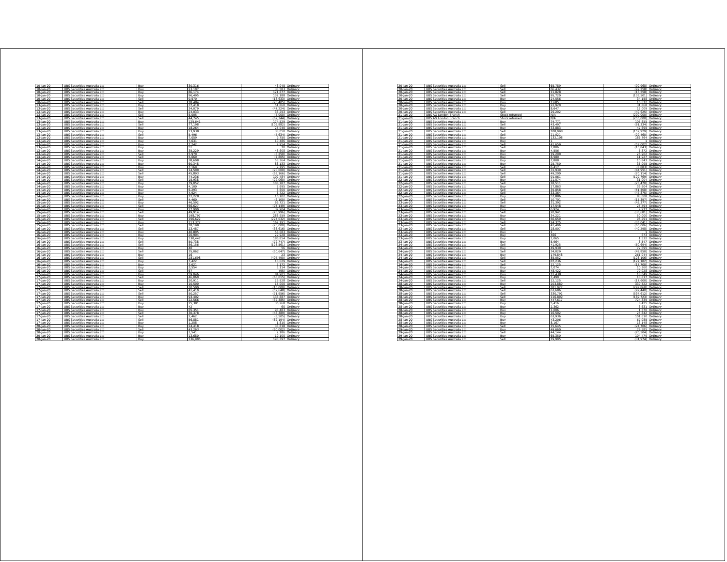| 10-Jan-20 | UBS Securities Australia Ltd | Buy | 30,316 | 43,045 | Ordinary |
| 10-Jan-20 | UBS Securities Australia Ltd | Buy | 23,107 | 33,583 | Ordinary |
| 10-Jan-20 | UBS Securities Australia Ltd | Buy | 86,174 | 121,877 | Ordinary |
| 10-Jan-20 | UBS Securities Australia Ltd | Buy | 96,495 | 137,188 | Ordinary |
| 10-Jan-20 | UBS Securities Australia Ltd | Sell | 9,570 | (13,633) | Ordinary |
| 10-Jan-20 | UBS Securities Australia Ltd | Sell | 18,484 | (26,405) | Ordinary |
| 13-Jan-20 | UBS Securities Australia Ltd | Buy | 37,418 | 51,860 | Ordinary |
| 13-Jan-20 | UBS Securities Australia Ltd | Sell | 34,079 | (47,224) | Ordinary |
| 13-Jan-20 | UBS Securities Australia Ltd | Buy | 24,033 | 33,253 | Ordinary |
| 13-Jan-20 | UBS Securities Australia Ltd | Sell | 5,005 | (7,000) | Ordinary |
| 13-Jan-20 | UBS Securities Australia Ltd | Sell | 44,745 | (62,344) | Ordinary |
| 13-Jan-20 | UBS Securities Australia Ltd | Buy | 125,641 | 174,529 | Ordinary |
| 13-Jan-20 | UBS Securities Australia Ltd | Sell | 77,198 | (106,882) | Ordinary |
| 13-Jan-20 | UBS Securities Australia Ltd | Buy | 18,264 | 25,040 | Ordinary |
| 13-Jan-20 | UBS Securities Australia Ltd | Buy | 23,938 | 33,050 | Ordinary |
| 13-Jan-20 | UBS Securities Australia Ltd | Sell | 5,496 | (7,634) | Ordinary |
| 13-Jan-20 | UBS Securities Australia Ltd | Buy | 7,059 | 9,750 | Ordinary |
| 13-Jan-20 | UBS Securities Australia Ltd | Buy | 7,631 | 10,486 | Ordinary |
| 13-Jan-20 | UBS Securities Australia Ltd | Buy | 7,242 | 9,954 | Ordinary |
| 13-Jan-20 | UBS Securities Australia Ltd | Buy | 51 | 70 | Ordinary |
| 13-Jan-20 | UBS Securities Australia Ltd | Buy | 35,229 | 48,608 | Ordinary |
| 13-Jan-20 | UBS Securities Australia Ltd | Sell | 5,970 | (8,250) | Ordinary |
| 14-Jan-20 | UBS Securities Australia Ltd | Sell | 5,660 | (7,805) | Ordinary |
| 14-Jan-20 | UBS Securities Australia Ltd | Buy | 38,608 | 53,364 | Ordinary |
| 14-Jan-20 | UBS Securities Australia Ltd | Buy | 60,348 | 83,133 | Ordinary |
| 14-Jan-20 | UBS Securities Australia Ltd | Buy | 7,169 | 9,795 | Ordinary |
| 14-Jan-20 | UBS Securities Australia Ltd | Sell | 14,500 | (20,000) | Ordinary |
| 14-Jan-20 | UBS Securities Australia Ltd | Sell | 45,893 | (63,166) | Ordinary |
| 14-Jan-20 | UBS Securities Australia Ltd | Buy | 74,236 | 102,484 | Ordinary |
| 14-Jan-20 | UBS Securities Australia Ltd | Sell | 15,938 | (22,060) | Ordinary |
| 14-Jan-20 | UBS Securities Australia Ltd | Buy | 79,052 | 108,787 | Ordinary |
| 14-Jan-20 | UBS Securities Australia Ltd | Buy | 4,100 | 5,695 | Ordinary |
| 14-Jan-20 | UBS Securities Australia Ltd | Buy | 6,293 | 8,600 | Ordinary |
| 14-Jan-20 | UBS Securities Australia Ltd | Buy | 4,924 | 6,722 | Ordinary |
| 14-Jan-20 | UBS Securities Australia Ltd | Buy | 12,228 | 16,702 | Ordinary |
| 14-Jan-20 | UBS Securities Australia Ltd | Sell | 4,460 | (6,100) | Ordinary |
| 15-Jan-20 | UBS Securities Australia Ltd | Buy | 46,592 | 66,721 | Ordinary |
| 15-Jan-20 | UBS Securities Australia Ltd | Sell | 66,627 | (95,149) | Ordinary |
| 15-Jan-20 | UBS Securities Australia Ltd | Buy | 27,900 | 39,904 | Ordinary |
| 15-Jan-20 | UBS Securities Australia Ltd | Sell | 49,914 | (70,996) | Ordinary |
| 15-Jan-20 | UBS Securities Australia Ltd | Buy | 198,797 | 283,959 | Ordinary |
| 15-Jan-20 | UBS Securities Australia Ltd | Sell | 156,622 | (224,032) | Ordinary |
| 15-Jan-20 | UBS Securities Australia Ltd | Buy | 113,372 | 162,191 | Ordinary |
| 15-Jan-20 | UBS Securities Australia Ltd | Sell | 18,198 | (26,000) | Ordinary |
| 16-Jan-20 | UBS Securities Australia Ltd | Sell | 23,487 | (33,616) | Ordinary |
| 16-Jan-20 | UBS Securities Australia Ltd | Buy | 40,805 | 58,683 | Ordinary |
| 16-Jan-20 | UBS Securities Australia Ltd | Buy | 20,904 | 29,928 | Ordinary |
| 16-Jan-20 | UBS Securities Australia Ltd | Buy | 130,447 | 186,854 | Ordinary |
| 16-Jan-20 | UBS Securities Australia Ltd | Sell | 50,738 | (72,747) | Ordinary |
| 16-Jan-20 | UBS Securities Australia Ltd | Sell | 86,156 | (123,561) | Ordinary |
| 16-Jan-20 | UBS Securities Australia Ltd | Buy | 40 | 56 | Ordinary |
| 16-Jan-20 | UBS Securities Australia Ltd | Sell | 35,062 | (50,647) | Ordinary |
| 16-Jan-20 | UBS Securities Australia Ltd | Buy | 16 | 23 | Ordinary |
| 16-Jan-20 | UBS Securities Australia Ltd | Sell | 281,698 | (407,490) | Ordinary |
| 16-Jan-20 | UBS Securities Australia Ltd | Buy | 7,422 | 10,629 | Ordinary |
| 16-Jan-20 | UBS Securities Australia Ltd | Buy | 3,621 | 5,172 | Ordinary |
| 16-Jan-20 | UBS Securities Australia Ltd | Buy | 3,554 | 5,114 | Ordinary |
| 16-Jan-20 | UBS Securities Australia Ltd | Sell | 67 | (95) | Ordinary |
| 17-Jan-20 | UBS Securities Australia Ltd | Buy | 59,046 | 84,901 | Ordinary |
| 17-Jan-20 | UBS Securities Australia Ltd | Sell | 46,060 | (66,015) | Ordinary |
| 17-Jan-20 | UBS Securities Australia Ltd | Buy | 20,911 | 29,928 | Ordinary |
| 17-Jan-20 | UBS Securities Australia Ltd | Buy | 10,500 | 15,000 | Ordinary |
| 17-Jan-20 | UBS Securities Australia Ltd | Sell | 10,500 | (15,000) | Ordinary |
| 17-Jan-20 | UBS Securities Australia Ltd | Sell | 41,410 | (59,648) | Ordinary |
| 17-Jan-20 | UBS Securities Australia Ltd | Sell | 50,257 | (71,956) | Ordinary |
| 17-Jan-20 | UBS Securities Australia Ltd | Buy | 93,402 | 133,887 | Ordinary |
| 17-Jan-20 | UBS Securities Australia Ltd | Sell | 22,566 | (32,385) | Ordinary |
| 17-Jan-20 | UBS Securities Australia Ltd | Buy | 25,381 | 36,268 | Ordinary |
| 17-Jan-20 | UBS Securities Australia Ltd | Buy | 42 | 60 | Ordinary |
| 17-Jan-20 | UBS Securities Australia Ltd | Buy | 65,351 | 93,483 | Ordinary |
| 17-Jan-20 | UBS Securities Australia Ltd | Sell | 30,378 | (43,389) | Ordinary |
| 17-Jan-20 | UBS Securities Australia Ltd | Sell | 2,462 | (3,505) | Ordinary |
| 17-Jan-20 | UBS Securities Australia Ltd | Sell | 56,881 | (82,194) | Ordinary |
| 17-Jan-20 | UBS Securities Australia Ltd | Buy | 1,258 | 1,810 | Ordinary |
| 20-Jan-20 | UBS Securities Australia Ltd | Buy | 24,418 | 33,818 | Ordinary |
| 20-Jan-20 | UBS Securities Australia Ltd | Sell | 43,263 | (60,002) | Ordinary |
| 20-Jan-20 | UBS Securities Australia Ltd | Buy | 1,541 | 2,186 | Ordinary |
| 20-Jan-20 | UBS Securities Australia Ltd | Buy | 13,680 | 19,100 | Ordinary |
| 20-Jan-20 | UBS Securities Australia Ltd | Buy | 136,905 | 190,397 | Ordinary |
| 20-Jan-20 | UBS Securities Australia Ltd | Sell | 65,789 | (90,968) | Ordinary |
| 20-Jan-20 | UBS Securities Australia Ltd | Sell | 66,432 | (92,258) | Ordinary |
| 20-Jan-20 | UBS Securities Australia Ltd | Sell | 11,828 | (16,558) | Ordinary |
| 20-Jan-20 | UBS Securities Australia Ltd | Sell | 95,720 | (133,501) | Ordinary |
| 20-Jan-20 | UBS Securities Australia Ltd | Buy | 24,556 | 34,158 | Ordinary |
| 20-Jan-20 | UBS Securities Australia Ltd | Buy | 7,685 | 10,672 | Ordinary |
| 20-Jan-20 | UBS Securities Australia Ltd | Buy | 22,920 | 31,868 | Ordinary |
| 20-Jan-20 | UBS Securities Australia Ltd | Buy | 8,647 | 12,009 | Ordinary |
| 20-Jan-20 | UBS Securities Australia Ltd | Sell | 29,202 | (40,625) | Ordinary |
| 21-Jan-20 | UBS AG London Branch | Stock returned | N/A | (200,000) | Ordinary |
| 21-Jan-20 | UBS AG London Branch | Stock returned | N/A | (255,000) | Ordinary |
| 21-Jan-20 | UBS Securities Australia Ltd | Buy | 74,771 | 105,855 | Ordinary |
| 21-Jan-20 | UBS Securities Australia Ltd | Sell | 43,497 | (61,334) | Ordinary |
| 21-Jan-20 | UBS Securities Australia Ltd | Buy | 33,883 | 47,695 | Ordinary |
| 21-Jan-20 | UBS Securities Australia Ltd | Sell | 108,098 | (152,929) | Ordinary |
| 21-Jan-20 | UBS Securities Australia Ltd | Sell | 21,021 | (29,460) | Ordinary |
| 21-Jan-20 | UBS Securities Australia Ltd | Buy | 132,108 | 186,764 | Ordinary |
| 21-Jan-20 | UBS Securities Australia Ltd | Buy | 1 | 1 | Ordinary |
| 21-Jan-20 | UBS Securities Australia Ltd | Sell | 41,659 | (59,002) | Ordinary |
| 21-Jan-20 | UBS Securities Australia Ltd | Sell | 7,806 | (10,843) | Ordinary |
| 21-Jan-20 | UBS Securities Australia Ltd | Buy | 4,556 | 6,372 | Ordinary |
| 21-Jan-20 | UBS Securities Australia Ltd | Buy | 19,290 | 26,902 | Ordinary |
| 21-Jan-20 | UBS Securities Australia Ltd | Buy | 8,580 | 11,927 | Ordinary |
| 21-Jan-20 | UBS Securities Australia Ltd | Buy | 7,808 | 10,843 | Ordinary |
| 21-Jan-20 | UBS Securities Australia Ltd | Buy | 25,750 | 36,095 | Ordinary |
| 21-Jan-20 | UBS Securities Australia Ltd | Sell | 6,417 | (8,883) | Ordinary |
| 21-Jan-20 | UBS Securities Australia Ltd | Sell | 31,939 | (44,951) | Ordinary |
| 21-Jan-20 | UBS Securities Australia Ltd | Sell | 49,200 | (70,114) | Ordinary |
| 21-Jan-20 | UBS Securities Australia Ltd | Sell | 91,061 | (129,769) | Ordinary |
| 22-Jan-20 | UBS Securities Australia Ltd | Buy | 21,574 | 31,004 | Ordinary |
| 22-Jan-20 | UBS Securities Australia Ltd | Sell | 18,511 | (26,470) | Ordinary |
| 22-Jan-20 | UBS Securities Australia Ltd | Buy | 27,863 | 39,904 | Ordinary |
| 22-Jan-20 | UBS Securities Australia Ltd | Sell | 35,858 | (51,508) | Ordinary |
| 22-Jan-20 | UBS Securities Australia Ltd | Sell | 33,364 | (47,875) | Ordinary |
| 22-Jan-20 | UBS Securities Australia Ltd | Buy | 57,886 | 83,008 | Ordinary |
| 22-Jan-20 | UBS Securities Australia Ltd | Sell | 10,701 | (15,397) | Ordinary |
| 23-Jan-20 | UBS Securities Australia Ltd | Sell | 31,392 | (45,377) | Ordinary |
| 23-Jan-20 | UBS Securities Australia Ltd | Buy | 17,548 | 25,494 | Ordinary |
| 23-Jan-20 | UBS Securities Australia Ltd | Buy | 6,924 | 9,977 | Ordinary |
| 23-Jan-20 | UBS Securities Australia Ltd | Sell | 20,941 | (30,681) | Ordinary |
| 23-Jan-20 | UBS Securities Australia Ltd | Buy | 34,221 | 50,000 | Ordinary |
| 23-Jan-20 | UBS Securities Australia Ltd | Buy | 66,659 | 96,291 | Ordinary |
| 23-Jan-20 | UBS Securities Australia Ltd | Sell | 24,375 | (35,041) | Ordinary |
| 23-Jan-20 | UBS Securities Australia Ltd | Sell | 41,406 | (60,006) | Ordinary |
| 23-Jan-20 | UBS Securities Australia Ltd | Sell | 28,007 | (40,298) | Ordinary |
| 23-Jan-20 | UBS Securities Australia Ltd | Buy | 1 | 1 | Ordinary |
| 23-Jan-20 | UBS Securities Australia Ltd | Buy | 466 | 673 | Ordinary |
| 23-Jan-20 | UBS Securities Australia Ltd | Buy | 1,065 | 1,532 | Ordinary |
| 23-Jan-20 | UBS Securities Australia Ltd | Buy | 5,964 | 8,547 | Ordinary |
| 24-Jan-20 | UBS Securities Australia Ltd | Sell | 41,925 | (60,694) | Ordinary |
| 24-Jan-20 | UBS Securities Australia Ltd | Buy | 49,930 | 72,695 | Ordinary |
| 24-Jan-20 | UBS Securities Australia Ltd | Sell | 34,029 | (49,850) | Ordinary |
| 24-Jan-20 | UBS Securities Australia Ltd | Buy | 179,848 | 261,044 | Ordinary |
| 24-Jan-20 | UBS Securities Australia Ltd | Sell | 85,052 | (123,106) | Ordinary |
| 24-Jan-20 | UBS Securities Australia Ltd | Sell | 87,236 | (127,182) | Ordinary |
| 24-Jan-20 | UBS Securities Australia Ltd | Sell | 12,125 | (17,700) | Ordinary |
| 24-Jan-20 | UBS Securities Australia Ltd | Buy | 7,074 | 10,360 | Ordinary |
| 24-Jan-20 | UBS Securities Australia Ltd | Buy | 48,422 | 70,028 | Ordinary |
| 24-Jan-20 | UBS Securities Australia Ltd | Buy | 12,438 | 18,049 | Ordinary |
| 24-Jan-20 | UBS Securities Australia Ltd | Buy | 7,490 | 10,817 | Ordinary |
| 24-Jan-20 | UBS Securities Australia Ltd | Sell | 12,125 | (17,600) | Ordinary |
| 28-Jan-20 | UBS Securities Australia Ltd | Buy | 203,889 | 330,522 | Ordinary |
| 28-Jan-20 | UBS Securities Australia Ltd | Sell | 181,027 | (292,860) | Ordinary |
| 28-Jan-20 | UBS Securities Australia Ltd | Sell | 63,686 | (99,440) | Ordinary |
| 28-Jan-20 | UBS Securities Australia Ltd | Sell | 330,792 | (534,612) | Ordinary |
| 28-Jan-20 | UBS Securities Australia Ltd | Sell | 116,899 | (189,723) | Ordinary |
| 28-Jan-20 | UBS Securities Australia Ltd | Buy | 447,617 | 724,335 | Ordinary |
| 28-Jan-20 | UBS Securities Australia Ltd | Buy | 5,416 | 8,425 | Ordinary |
| 28-Jan-20 | UBS Securities Australia Ltd | Buy | 2,362 | 3,631 | Ordinary |
| 28-Jan-20 | UBS Securities Australia Ltd | Buy | 1,006 | 1,570 | Ordinary |
| 28-Jan-20 | UBS Securities Australia Ltd | Buy | 16,502 | 25,842 | Ordinary |
| 28-Jan-20 | UBS Securities Australia Ltd | Buy | 63,936 | 101,610 | Ordinary |
| 28-Jan-20 | UBS Securities Australia Ltd | Buy | 43,206 | 67,085 | Ordinary |
| 28-Jan-20 | UBS Securities Australia Ltd | Buy | 8,167 | 13,148 | Ordinary |
| 28-Jan-20 | UBS Securities Australia Ltd | Sell | 15,645 | (24,706) | Ordinary |
| 29-Jan-20 | UBS Securities Australia Ltd | Buy | 49,660 | 79,585 | Ordinary |
| 29-Jan-20 | UBS Securities Australia Ltd | Sell | 44,144 | (70,504) | Ordinary |
| 29-Jan-20 | UBS Securities Australia Ltd | Buy | 65,350 | 104,479 | Ordinary |
| 29-Jan-20 | UBS Securities Australia Ltd | Sell | 19,905 | (31,974) | Ordinary |